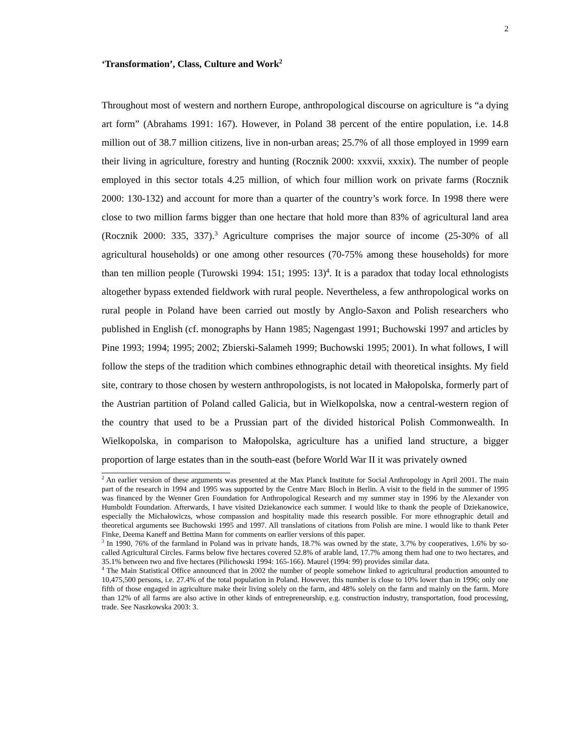2
‘Transformation’, Class, Culture and Work<sup>2</sup>
Throughout most of western and northern Europe, anthropological discourse on agriculture is “a dying art form” (Abrahams 1991: 167). However, in Poland 38 percent of the entire population, i.e. 14.8 million out of 38.7 million citizens, live in non-urban areas; 25.7% of all those employed in 1999 earn their living in agriculture, forestry and hunting (Rocznik 2000: xxxvii, xxxix). The number of people employed in this sector totals 4.25 million, of which four million work on private farms (Rocznik 2000: 130-132) and account for more than a quarter of the country’s work force. In 1998 there were close to two million farms bigger than one hectare that hold more than 83% of agricultural land area (Rocznik 2000: 335, 337).<sup>3</sup> Agriculture comprises the major source of income (25-30% of all agricultural households) or one among other resources (70-75% among these households) for more than ten million people (Turowski 1994: 151; 1995: 13)<sup>4</sup>. It is a paradox that today local ethnologists altogether bypass extended fieldwork with rural people. Nevertheless, a few anthropological works on rural people in Poland have been carried out mostly by Anglo-Saxon and Polish researchers who published in English (cf. monographs by Hann 1985; Nagengast 1991; Buchowski 1997 and articles by Pine 1993; 1994; 1995; 2002; Zbierski-Salameh 1999; Buchowski 1995; 2001). In what follows, I will follow the steps of the tradition which combines ethnographic detail with theoretical insights. My field site, contrary to those chosen by western anthropologists, is not located in Małopolska, formerly part of the Austrian partition of Poland called Galicia, but in Wielkopolska, now a central-western region of the country that used to be a Prussian part of the divided historical Polish Commonwealth. In Wielkopolska, in comparison to Małopolska, agriculture has a unified land structure, a bigger proportion of large estates than in the south-east (before World War II it was privately owned
<sup>2</sup> An earlier version of these arguments was presented at the Max Planck Institute for Social Anthropology in April 2001. The main part of the research in 1994 and 1995 was supported by the Centre Marc Bloch in Berlin. A visit to the field in the summer of 1995 was financed by the Wenner Gren Foundation for Anthropological Research and my summer stay in 1996 by the Alexander von Humboldt Foundation. Afterwards, I have visited Dziekanowice each summer. I would like to thank the people of Dziekanowice, especially the Michałowiczs, whose compassion and hospitality made this research possible. For more ethnographic detail and theoretical arguments see Buchowski 1995 and 1997. All translations of citations from Polish are mine. I would like to thank Peter Finke, Deema Kaneff and Bettina Mann for comments on earlier versions of this paper.
<sup>3</sup> In 1990, 76% of the farmland in Poland was in private hands, 18.7% was owned by the state, 3.7% by cooperatives, 1.6% by so-called Agricultural Circles. Farms below five hectares covered 52.8% of arable land, 17.7% among them had one to two hectares, and 35.1% between two and five hectares (Pilichowski 1994: 165-166). Maurel (1994: 99) provides similar data.
<sup>4</sup> The Main Statistical Office announced that in 2002 the number of people somehow linked to agricultural production amounted to 10,475,500 persons, i.e. 27.4% of the total population in Poland. However, this number is close to 10% lower than in 1996; only one fifth of those engaged in agriculture make their living solely on the farm, and 48% solely on the farm and mainly on the farm. More than 12% of all farms are also active in other kinds of entrepreneurship, e.g. construction industry, transportation, food processing, trade. See Naszkowska 2003: 3.